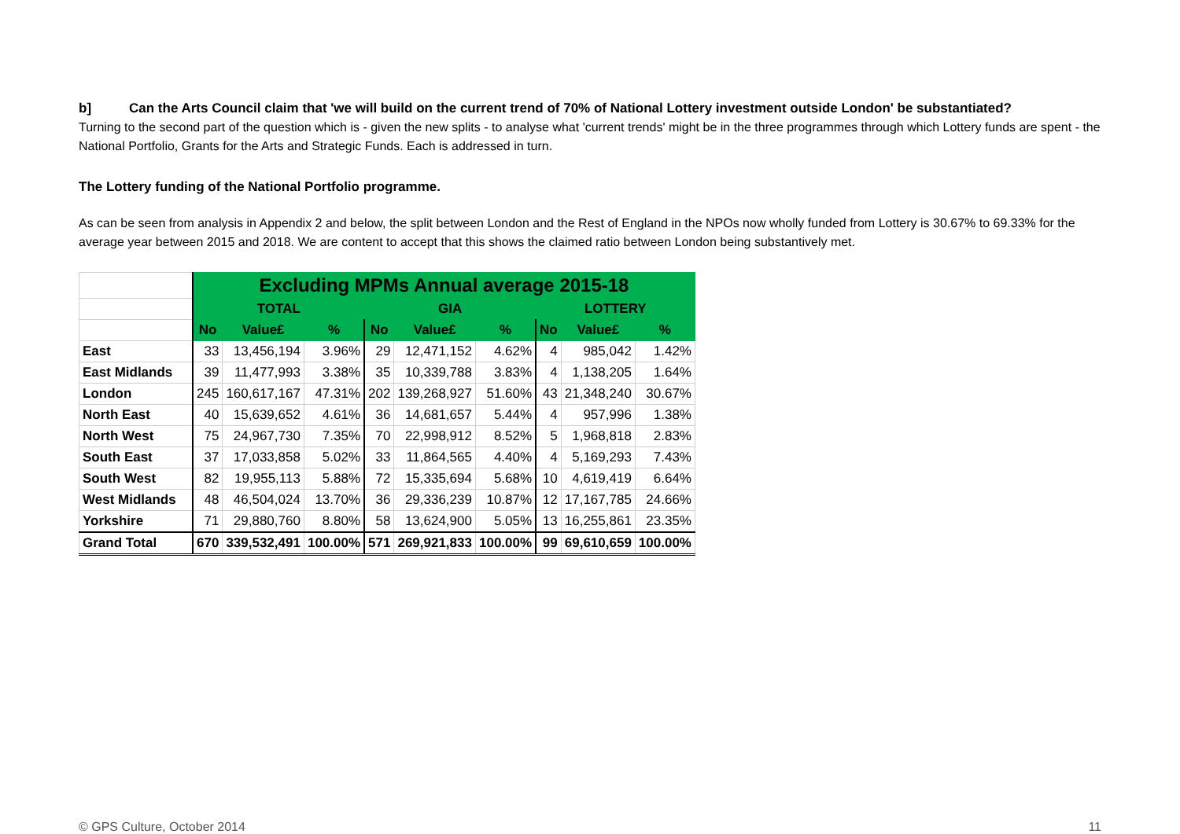b] Can the Arts Council claim that 'we will build on the current trend of 70% of National Lottery investment outside London' be substantiated?
Turning to the second part of the question which is - given the new splits - to analyse what 'current trends' might be in the three programmes through which Lottery funds are spent - the National Portfolio, Grants for the Arts and Strategic Funds. Each is addressed in turn.
The Lottery funding of the National Portfolio programme.
As can be seen from analysis in Appendix 2 and below, the split between London and the Rest of England in the NPOs now wholly funded from Lottery is 30.67% to 69.33% for the average year between 2015 and 2018. We are content to accept that this shows the claimed ratio between London being substantively met.
| | Excluding MPMs Annual average 2015-18 | | | | | | | | |
| | TOTAL | | | GIA | | | LOTTERY | | |
| | No | Value£ | % | No | Value£ | % | No | Value£ | % |
| East | 33 | 13,456,194 | 3.96% | 29 | 12,471,152 | 4.62% | 4 | 985,042 | 1.42% |
| East Midlands | 39 | 11,477,993 | 3.38% | 35 | 10,339,788 | 3.83% | 4 | 1,138,205 | 1.64% |
| London | 245 | 160,617,167 | 47.31% | 202 | 139,268,927 | 51.60% | 43 | 21,348,240 | 30.67% |
| North East | 40 | 15,639,652 | 4.61% | 36 | 14,681,657 | 5.44% | 4 | 957,996 | 1.38% |
| North West | 75 | 24,967,730 | 7.35% | 70 | 22,998,912 | 8.52% | 5 | 1,968,818 | 2.83% |
| South East | 37 | 17,033,858 | 5.02% | 33 | 11,864,565 | 4.40% | 4 | 5,169,293 | 7.43% |
| South West | 82 | 19,955,113 | 5.88% | 72 | 15,335,694 | 5.68% | 10 | 4,619,419 | 6.64% |
| West Midlands | 48 | 46,504,024 | 13.70% | 36 | 29,336,239 | 10.87% | 12 | 17,167,785 | 24.66% |
| Yorkshire | 71 | 29,880,760 | 8.80% | 58 | 13,624,900 | 5.05% | 13 | 16,255,861 | 23.35% |
| Grand Total | 670 | 339,532,491 | 100.00% | 571 | 269,921,833 | 100.00% | 99 | 69,610,659 | 100.00% |
© GPS Culture, October 2014 11